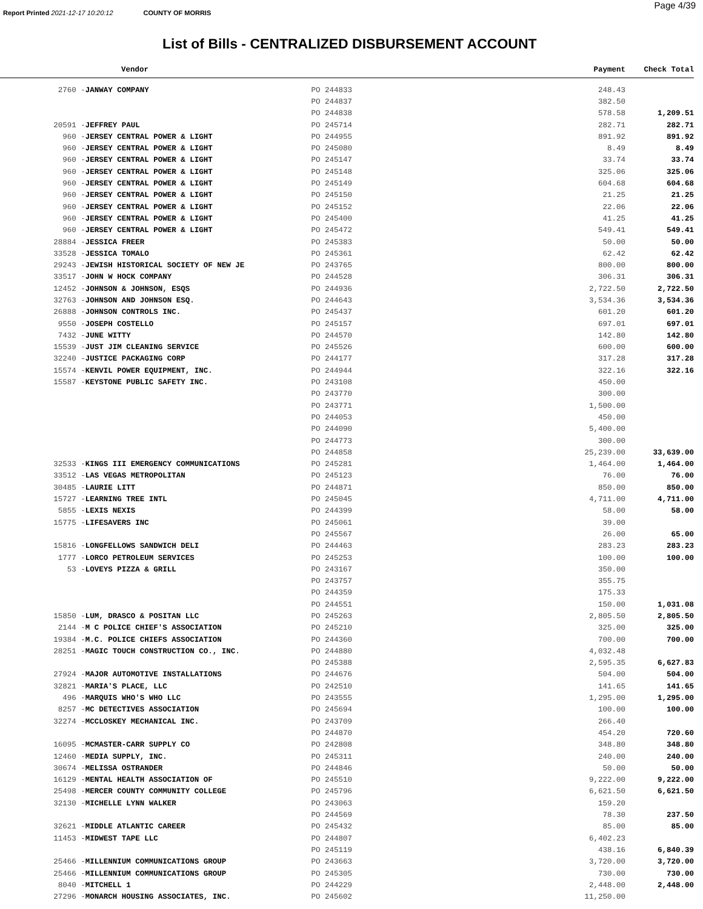Report Printed 2021-12-17 10:20:12 COUNTY OF MORRIS Page 4/39
List of Bills - CENTRALIZED DISBURSEMENT ACCOUNT
| Vendor | | | Payment | Check Total |
| --- | --- | --- | --- | --- |
| 2760 - | JANWAY COMPANY | PO 244833 | 248.43 | |
| | | PO 244837 | 382.50 | |
| | | PO 244838 | 578.58 | 1,209.51 |
| 20591 - | JEFFREY PAUL | PO 245714 | 282.71 | 282.71 |
| 960 - | JERSEY CENTRAL POWER & LIGHT | PO 244955 | 891.92 | 891.92 |
| 960 - | JERSEY CENTRAL POWER & LIGHT | PO 245080 | 8.49 | 8.49 |
| 960 - | JERSEY CENTRAL POWER & LIGHT | PO 245147 | 33.74 | 33.74 |
| 960 - | JERSEY CENTRAL POWER & LIGHT | PO 245148 | 325.06 | 325.06 |
| 960 - | JERSEY CENTRAL POWER & LIGHT | PO 245149 | 604.68 | 604.68 |
| 960 - | JERSEY CENTRAL POWER & LIGHT | PO 245150 | 21.25 | 21.25 |
| 960 - | JERSEY CENTRAL POWER & LIGHT | PO 245152 | 22.06 | 22.06 |
| 960 - | JERSEY CENTRAL POWER & LIGHT | PO 245400 | 41.25 | 41.25 |
| 960 - | JERSEY CENTRAL POWER & LIGHT | PO 245472 | 549.41 | 549.41 |
| 28884 - | JESSICA FREER | PO 245383 | 50.00 | 50.00 |
| 33528 - | JESSICA TOMALO | PO 245361 | 62.42 | 62.42 |
| 29243 - | JEWISH HISTORICAL SOCIETY OF NEW JE | PO 243765 | 800.00 | 800.00 |
| 33517 - | JOHN W HOCK COMPANY | PO 244528 | 306.31 | 306.31 |
| 12452 - | JOHNSON & JOHNSON, ESQS | PO 244936 | 2,722.50 | 2,722.50 |
| 32763 - | JOHNSON AND JOHNSON ESQ. | PO 244643 | 3,534.36 | 3,534.36 |
| 26888 - | JOHNSON CONTROLS INC. | PO 245437 | 601.20 | 601.20 |
| 9550 - | JOSEPH COSTELLO | PO 245157 | 697.01 | 697.01 |
| 7432 - | JUNE WITTY | PO 244570 | 142.80 | 142.80 |
| 15539 - | JUST JIM CLEANING SERVICE | PO 245526 | 600.00 | 600.00 |
| 32240 - | JUSTICE PACKAGING CORP | PO 244177 | 317.28 | 317.28 |
| 15574 - | KENVIL POWER EQUIPMENT, INC. | PO 244944 | 322.16 | 322.16 |
| 15587 - | KEYSTONE PUBLIC SAFETY INC. | PO 243108 | 450.00 | |
| | | PO 243770 | 300.00 | |
| | | PO 243771 | 1,500.00 | |
| | | PO 244053 | 450.00 | |
| | | PO 244090 | 5,400.00 | |
| | | PO 244773 | 300.00 | |
| | | PO 244858 | 25,239.00 | 33,639.00 |
| 32533 - | KINGS III EMERGENCY COMMUNICATIONS | PO 245281 | 1,464.00 | 1,464.00 |
| 33512 - | LAS VEGAS METROPOLITAN | PO 245123 | 76.00 | 76.00 |
| 30485 - | LAURIE LITT | PO 244871 | 850.00 | 850.00 |
| 15727 - | LEARNING TREE INTL | PO 245045 | 4,711.00 | 4,711.00 |
| 5855 - | LEXIS NEXIS | PO 244399 | 58.00 | 58.00 |
| 15775 - | LIFESAVERS INC | PO 245061 | 39.00 | |
| | | PO 245567 | 26.00 | 65.00 |
| 15816 - | LONGFELLOWS SANDWICH DELI | PO 244463 | 283.23 | 283.23 |
| 1777 - | LORCO PETROLEUM SERVICES | PO 245253 | 100.00 | 100.00 |
| 53 - | LOVEYS PIZZA & GRILL | PO 243167 | 350.00 | |
| | | PO 243757 | 355.75 | |
| | | PO 244359 | 175.33 | |
| | | PO 244551 | 150.00 | 1,031.08 |
| 15850 - | LUM, DRASCO & POSITAN LLC | PO 245263 | 2,805.50 | 2,805.50 |
| 2144 - | M C POLICE CHIEF'S ASSOCIATION | PO 245210 | 325.00 | 325.00 |
| 19384 - | M.C. POLICE CHIEFS ASSOCIATION | PO 244360 | 700.00 | 700.00 |
| 28251 - | MAGIC TOUCH CONSTRUCTION CO., INC. | PO 244880 | 4,032.48 | |
| | | PO 245388 | 2,595.35 | 6,627.83 |
| 27924 - | MAJOR AUTOMOTIVE INSTALLATIONS | PO 244676 | 504.00 | 504.00 |
| 32821 - | MARIA'S PLACE, LLC | PO 242510 | 141.65 | 141.65 |
| 496 - | MARQUIS WHO'S WHO LLC | PO 243555 | 1,295.00 | 1,295.00 |
| 8257 - | MC DETECTIVES ASSOCIATION | PO 245694 | 100.00 | 100.00 |
| 32274 - | MCCLOSKEY MECHANICAL INC. | PO 243709 | 266.40 | |
| | | PO 244870 | 454.20 | 720.60 |
| 16095 - | MCMASTER-CARR SUPPLY CO | PO 242808 | 348.80 | 348.80 |
| 12460 - | MEDIA SUPPLY, INC. | PO 245311 | 240.00 | 240.00 |
| 30674 - | MELISSA OSTRANDER | PO 244846 | 50.00 | 50.00 |
| 16129 - | MENTAL HEALTH ASSOCIATION OF | PO 245510 | 9,222.00 | 9,222.00 |
| 25498 - | MERCER COUNTY COMMUNITY COLLEGE | PO 245796 | 6,621.50 | 6,621.50 |
| 32130 - | MICHELLE LYNN WALKER | PO 243063 | 159.20 | |
| | | PO 244569 | 78.30 | 237.50 |
| 32621 - | MIDDLE ATLANTIC CAREER | PO 245432 | 85.00 | 85.00 |
| 11453 - | MIDWEST TAPE LLC | PO 244807 | 6,402.23 | |
| | | PO 245119 | 438.16 | 6,840.39 |
| 25466 - | MILLENNIUM COMMUNICATIONS GROUP | PO 243663 | 3,720.00 | 3,720.00 |
| 25466 - | MILLENNIUM COMMUNICATIONS GROUP | PO 245305 | 730.00 | 730.00 |
| 8040 - | MITCHELL 1 | PO 244229 | 2,448.00 | 2,448.00 |
| 27296 - | MONARCH HOUSING ASSOCIATES, INC. | PO 245602 | 11,250.00 | |